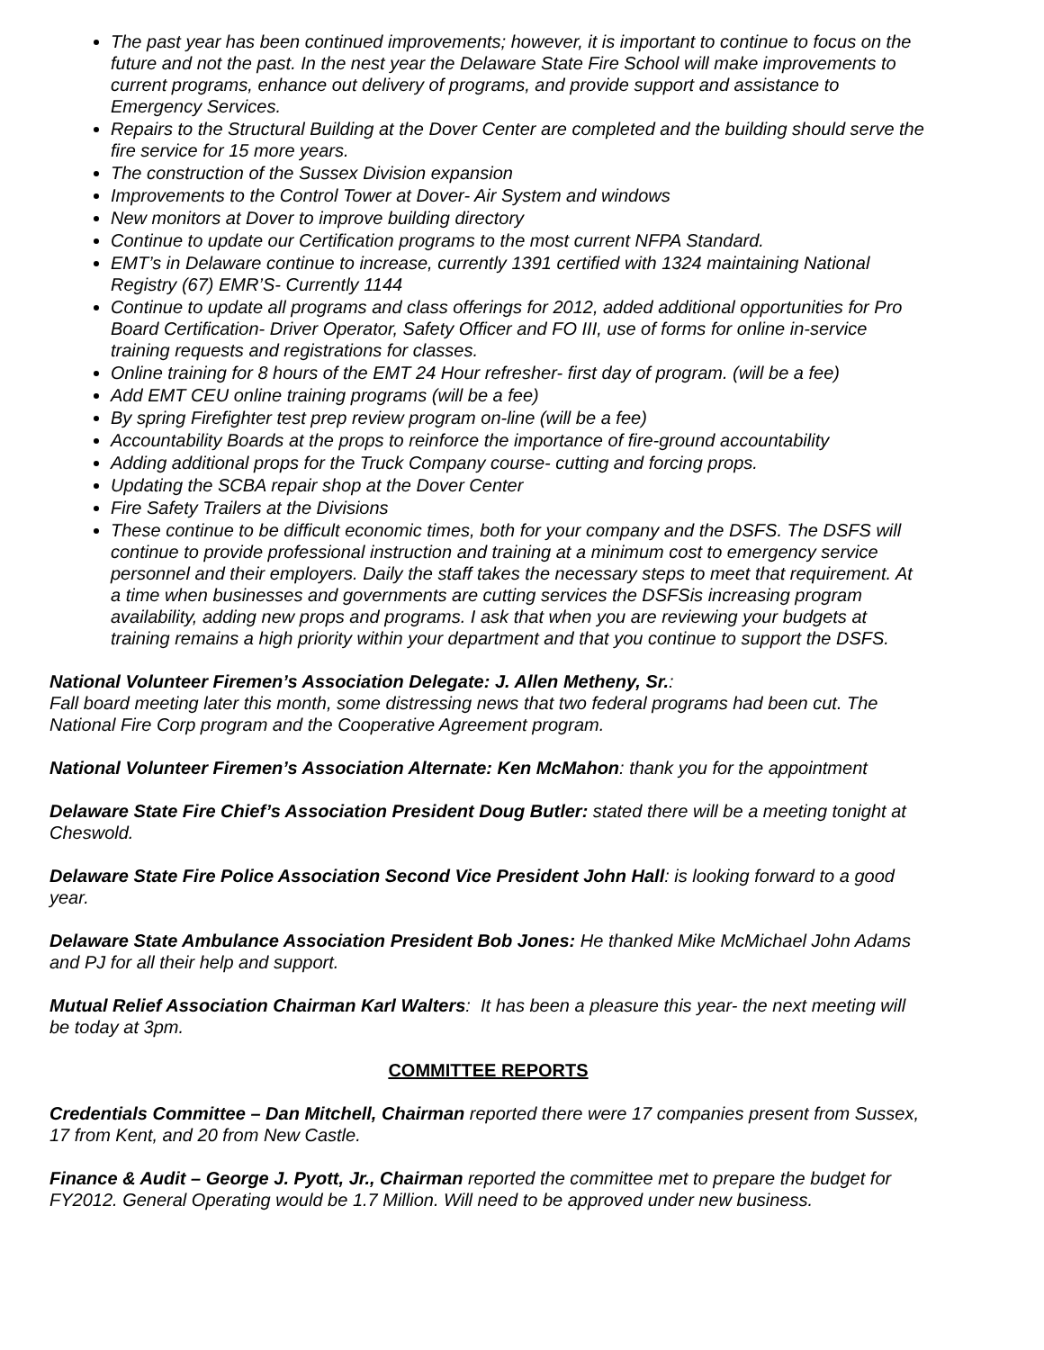The past year has been continued improvements; however, it is important to continue to focus on the future and not the past. In the nest year the Delaware State Fire School will make improvements to current programs, enhance out delivery of programs, and provide support and assistance to Emergency Services.
Repairs to the Structural Building at the Dover Center are completed and the building should serve the fire service for 15 more years.
The construction of the Sussex Division expansion
Improvements to the Control Tower at Dover- Air System and windows
New monitors at Dover to improve building directory
Continue to update our Certification programs to the most current NFPA Standard.
EMT’s in Delaware continue to increase, currently 1391 certified with 1324 maintaining National Registry (67) EMR’S- Currently 1144
Continue to update all programs and class offerings for 2012, added additional opportunities for Pro Board Certification- Driver Operator, Safety Officer and FO III, use of forms for online in-service training requests and registrations for classes.
Online training for 8 hours of the EMT 24 Hour refresher- first day of program. (will be a fee)
Add EMT CEU online training programs (will be a fee)
By spring Firefighter test prep review program on-line (will be a fee)
Accountability Boards at the props to reinforce the importance of fire-ground accountability
Adding additional props for the Truck Company course- cutting and forcing props.
Updating the SCBA repair shop at the Dover Center
Fire Safety Trailers at the Divisions
These continue to be difficult economic times, both for your company and the DSFS. The DSFS will continue to provide professional instruction and training at a minimum cost to emergency service personnel and their employers. Daily the staff takes the necessary steps to meet that requirement. At a time when businesses and governments are cutting services the DSFSis increasing program availability, adding new props and programs. I ask that when you are reviewing your budgets at training remains a high priority within your department and that you continue to support the DSFS.
National Volunteer Firemen’s Association Delegate: J. Allen Metheny, Sr.:
Fall board meeting later this month, some distressing news that two federal programs had been cut. The National Fire Corp program and the Cooperative Agreement program.
National Volunteer Firemen’s Association Alternate: Ken McMahon: thank you for the appointment
Delaware State Fire Chief’s Association President Doug Butler: stated there will be a meeting tonight at Cheswold.
Delaware State Fire Police Association Second Vice President John Hall: is looking forward to a good year.
Delaware State Ambulance Association President Bob Jones: He thanked Mike McMichael John Adams and PJ for all their help and support.
Mutual Relief Association Chairman Karl Walters: It has been a pleasure this year- the next meeting will be today at 3pm.
COMMITTEE REPORTS
Credentials Committee – Dan Mitchell, Chairman reported there were 17 companies present from Sussex, 17 from Kent, and 20 from New Castle.
Finance & Audit – George J. Pyott, Jr., Chairman reported the committee met to prepare the budget for FY2012. General Operating would be 1.7 Million. Will need to be approved under new business.